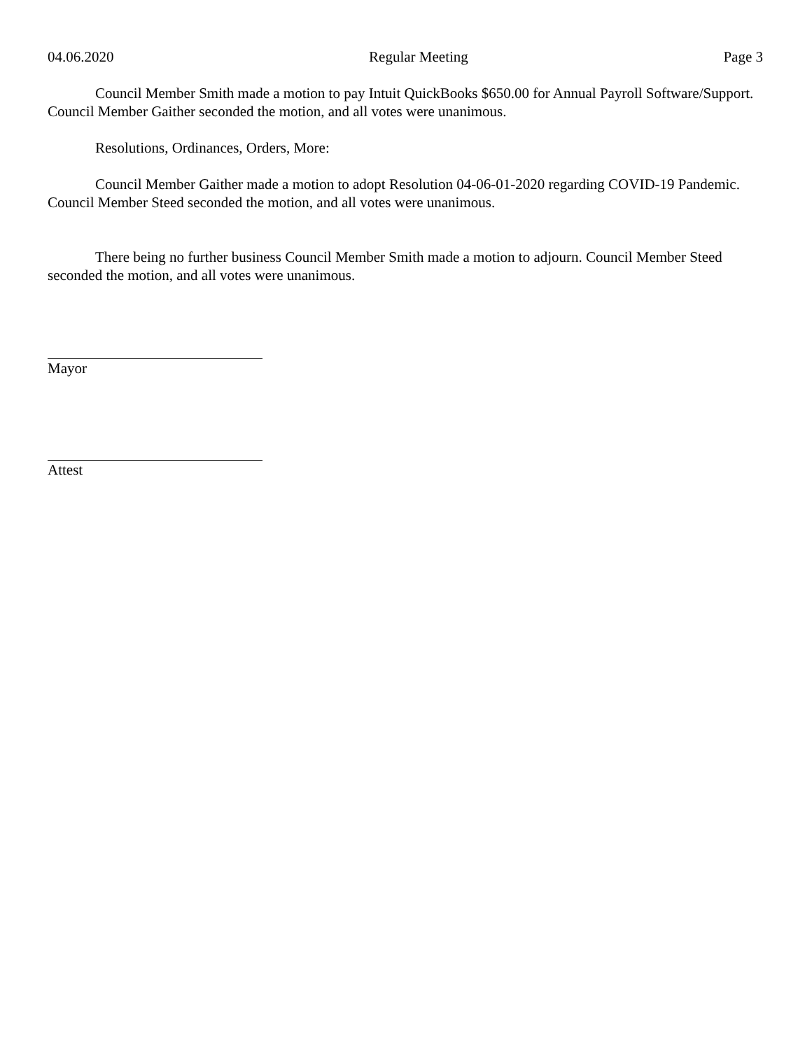04.06.2020 Regular Meeting Page 3
Council Member Smith made a motion to pay Intuit QuickBooks $650.00 for Annual Payroll Software/Support. Council Member Gaither seconded the motion, and all votes were unanimous.
Resolutions, Ordinances, Orders, More:
Council Member Gaither made a motion to adopt Resolution 04-06-01-2020 regarding COVID-19 Pandemic. Council Member Steed seconded the motion, and all votes were unanimous.
There being no further business Council Member Smith made a motion to adjourn. Council Member Steed seconded the motion, and all votes were unanimous.
Mayor
Attest